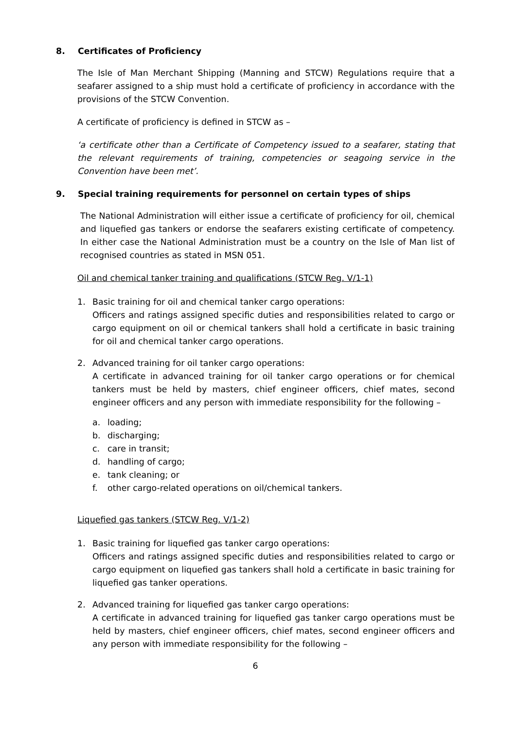8. Certificates of Proficiency
The Isle of Man Merchant Shipping (Manning and STCW) Regulations require that a seafarer assigned to a ship must hold a certificate of proficiency in accordance with the provisions of the STCW Convention.
A certificate of proficiency is defined in STCW as –
‘a certificate other than a Certificate of Competency issued to a seafarer, stating that the relevant requirements of training, competencies or seagoing service in the Convention have been met’.
9. Special training requirements for personnel on certain types of ships
The National Administration will either issue a certificate of proficiency for oil, chemical and liquefied gas tankers or endorse the seafarers existing certificate of competency. In either case the National Administration must be a country on the Isle of Man list of recognised countries as stated in MSN 051.
Oil and chemical tanker training and qualifications (STCW Reg. V/1-1)
1. Basic training for oil and chemical tanker cargo operations:
Officers and ratings assigned specific duties and responsibilities related to cargo or cargo equipment on oil or chemical tankers shall hold a certificate in basic training for oil and chemical tanker cargo operations.
2. Advanced training for oil tanker cargo operations:
A certificate in advanced training for oil tanker cargo operations or for chemical tankers must be held by masters, chief engineer officers, chief mates, second engineer officers and any person with immediate responsibility for the following –
a. loading;
b. discharging;
c. care in transit;
d. handling of cargo;
e. tank cleaning; or
f. other cargo-related operations on oil/chemical tankers.
Liquefied gas tankers (STCW Reg. V/1-2)
1. Basic training for liquefied gas tanker cargo operations:
Officers and ratings assigned specific duties and responsibilities related to cargo or cargo equipment on liquefied gas tankers shall hold a certificate in basic training for liquefied gas tanker operations.
2. Advanced training for liquefied gas tanker cargo operations:
A certificate in advanced training for liquefied gas tanker cargo operations must be held by masters, chief engineer officers, chief mates, second engineer officers and any person with immediate responsibility for the following –
6